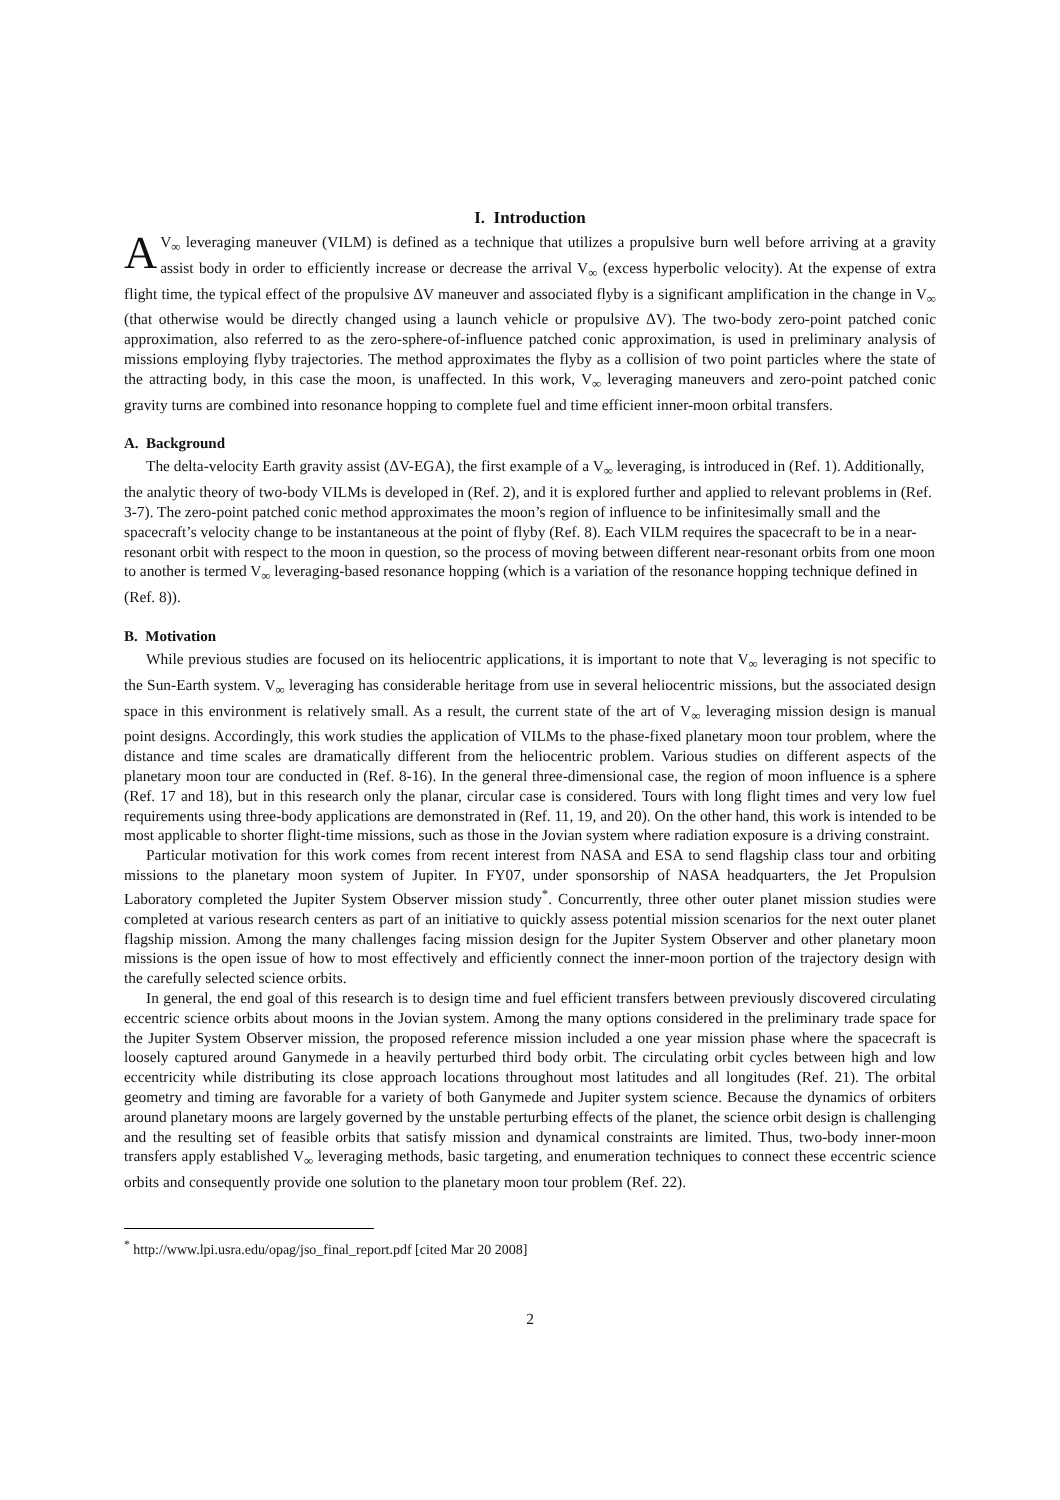I. Introduction
AV<sub>∞</sub> leveraging maneuver (VILM) is defined as a technique that utilizes a propulsive burn well before arriving at a gravity assist body in order to efficiently increase or decrease the arrival V<sub>∞</sub> (excess hyperbolic velocity). At the expense of extra flight time, the typical effect of the propulsive ΔV maneuver and associated flyby is a significant amplification in the change in V<sub>∞</sub> (that otherwise would be directly changed using a launch vehicle or propulsive ΔV). The two-body zero-point patched conic approximation, also referred to as the zero-sphere-of-influence patched conic approximation, is used in preliminary analysis of missions employing flyby trajectories. The method approximates the flyby as a collision of two point particles where the state of the attracting body, in this case the moon, is unaffected. In this work, V<sub>∞</sub> leveraging maneuvers and zero-point patched conic gravity turns are combined into resonance hopping to complete fuel and time efficient inner-moon orbital transfers.
A. Background
The delta-velocity Earth gravity assist (ΔV-EGA), the first example of a V<sub>∞</sub> leveraging, is introduced in (Ref. 1). Additionally, the analytic theory of two-body VILMs is developed in (Ref. 2), and it is explored further and applied to relevant problems in (Ref. 3-7). The zero-point patched conic method approximates the moon’s region of influence to be infinitesimally small and the spacecraft’s velocity change to be instantaneous at the point of flyby (Ref. 8). Each VILM requires the spacecraft to be in a near-resonant orbit with respect to the moon in question, so the process of moving between different near-resonant orbits from one moon to another is termed V<sub>∞</sub> leveraging-based resonance hopping (which is a variation of the resonance hopping technique defined in (Ref. 8)).
B. Motivation
While previous studies are focused on its heliocentric applications, it is important to note that V<sub>∞</sub> leveraging is not specific to the Sun-Earth system. V<sub>∞</sub> leveraging has considerable heritage from use in several heliocentric missions, but the associated design space in this environment is relatively small. As a result, the current state of the art of V<sub>∞</sub> leveraging mission design is manual point designs. Accordingly, this work studies the application of VILMs to the phase-fixed planetary moon tour problem, where the distance and time scales are dramatically different from the heliocentric problem. Various studies on different aspects of the planetary moon tour are conducted in (Ref. 8-16). In the general three-dimensional case, the region of moon influence is a sphere (Ref. 17 and 18), but in this research only the planar, circular case is considered. Tours with long flight times and very low fuel requirements using three-body applications are demonstrated in (Ref. 11, 19, and 20). On the other hand, this work is intended to be most applicable to shorter flight-time missions, such as those in the Jovian system where radiation exposure is a driving constraint.
Particular motivation for this work comes from recent interest from NASA and ESA to send flagship class tour and orbiting missions to the planetary moon system of Jupiter. In FY07, under sponsorship of NASA headquarters, the Jet Propulsion Laboratory completed the Jupiter System Observer mission study<sup>*</sup>. Concurrently, three other outer planet mission studies were completed at various research centers as part of an initiative to quickly assess potential mission scenarios for the next outer planet flagship mission. Among the many challenges facing mission design for the Jupiter System Observer and other planetary moon missions is the open issue of how to most effectively and efficiently connect the inner-moon portion of the trajectory design with the carefully selected science orbits.
In general, the end goal of this research is to design time and fuel efficient transfers between previously discovered circulating eccentric science orbits about moons in the Jovian system. Among the many options considered in the preliminary trade space for the Jupiter System Observer mission, the proposed reference mission included a one year mission phase where the spacecraft is loosely captured around Ganymede in a heavily perturbed third body orbit. The circulating orbit cycles between high and low eccentricity while distributing its close approach locations throughout most latitudes and all longitudes (Ref. 21). The orbital geometry and timing are favorable for a variety of both Ganymede and Jupiter system science. Because the dynamics of orbiters around planetary moons are largely governed by the unstable perturbing effects of the planet, the science orbit design is challenging and the resulting set of feasible orbits that satisfy mission and dynamical constraints are limited. Thus, two-body inner-moon transfers apply established V<sub>∞</sub> leveraging methods, basic targeting, and enumeration techniques to connect these eccentric science orbits and consequently provide one solution to the planetary moon tour problem (Ref. 22).
<sup>*</sup> http://www.lpi.usra.edu/opag/jso_final_report.pdf [cited Mar 20 2008]
2